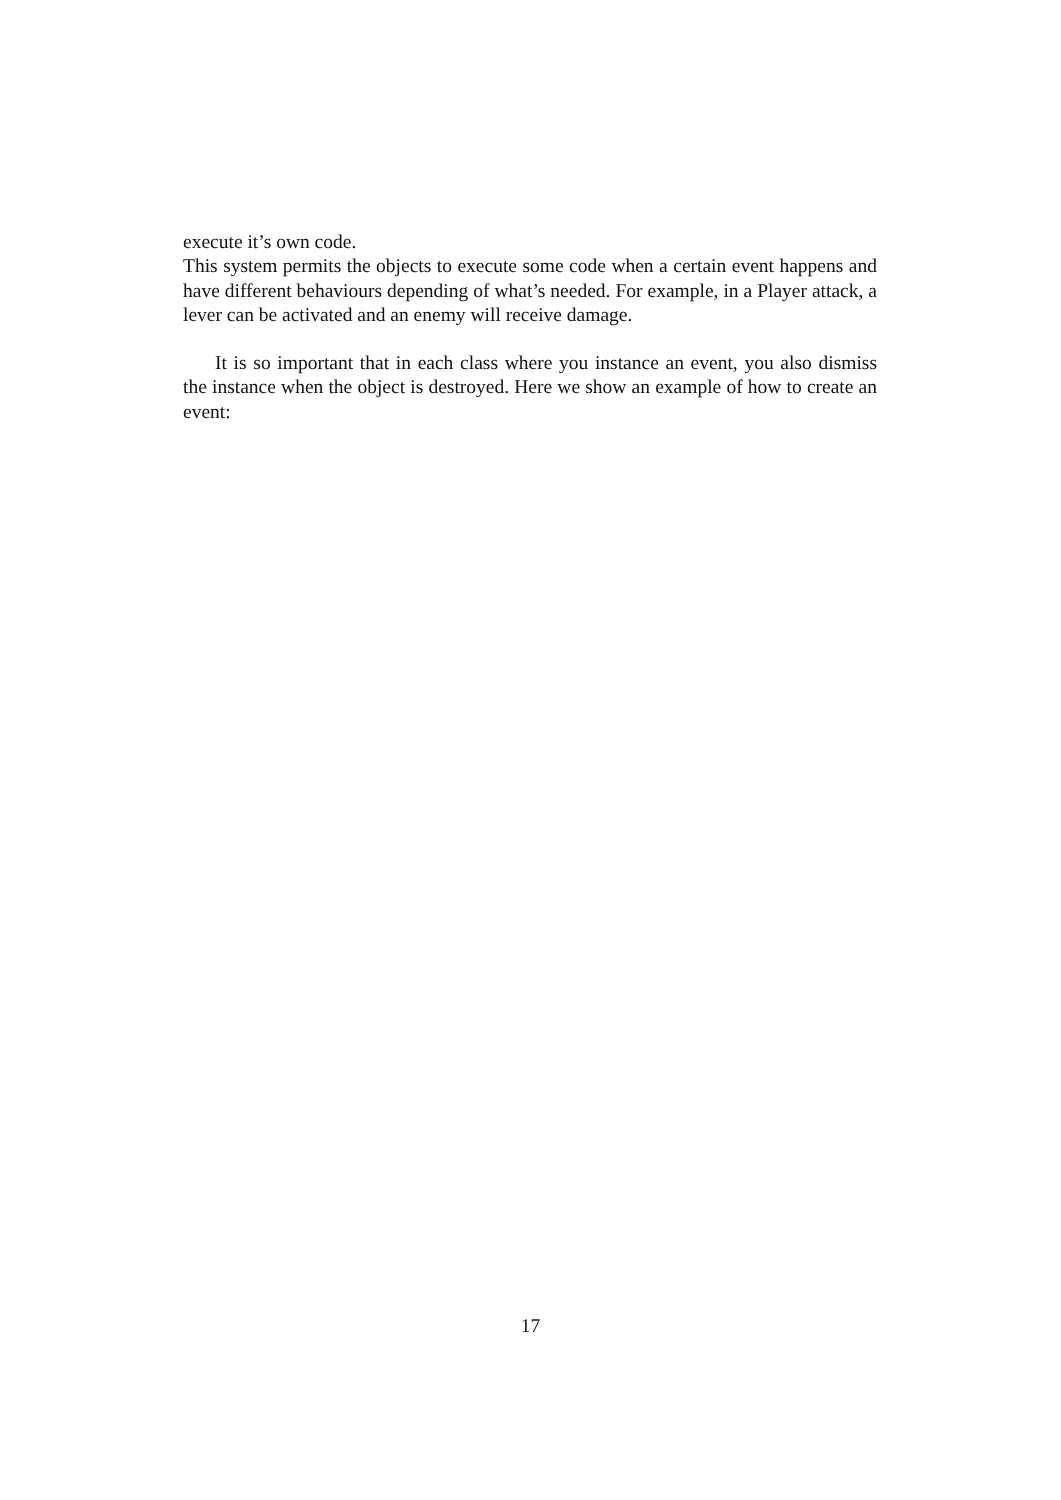execute it’s own code.
This system permits the objects to execute some code when a certain event happens and have different behaviours depending of what’s needed. For example, in a Player attack, a lever can be activated and an enemy will receive damage.
It is so important that in each class where you instance an event, you also dismiss the instance when the object is destroyed. Here we show an example of how to create an event:
17